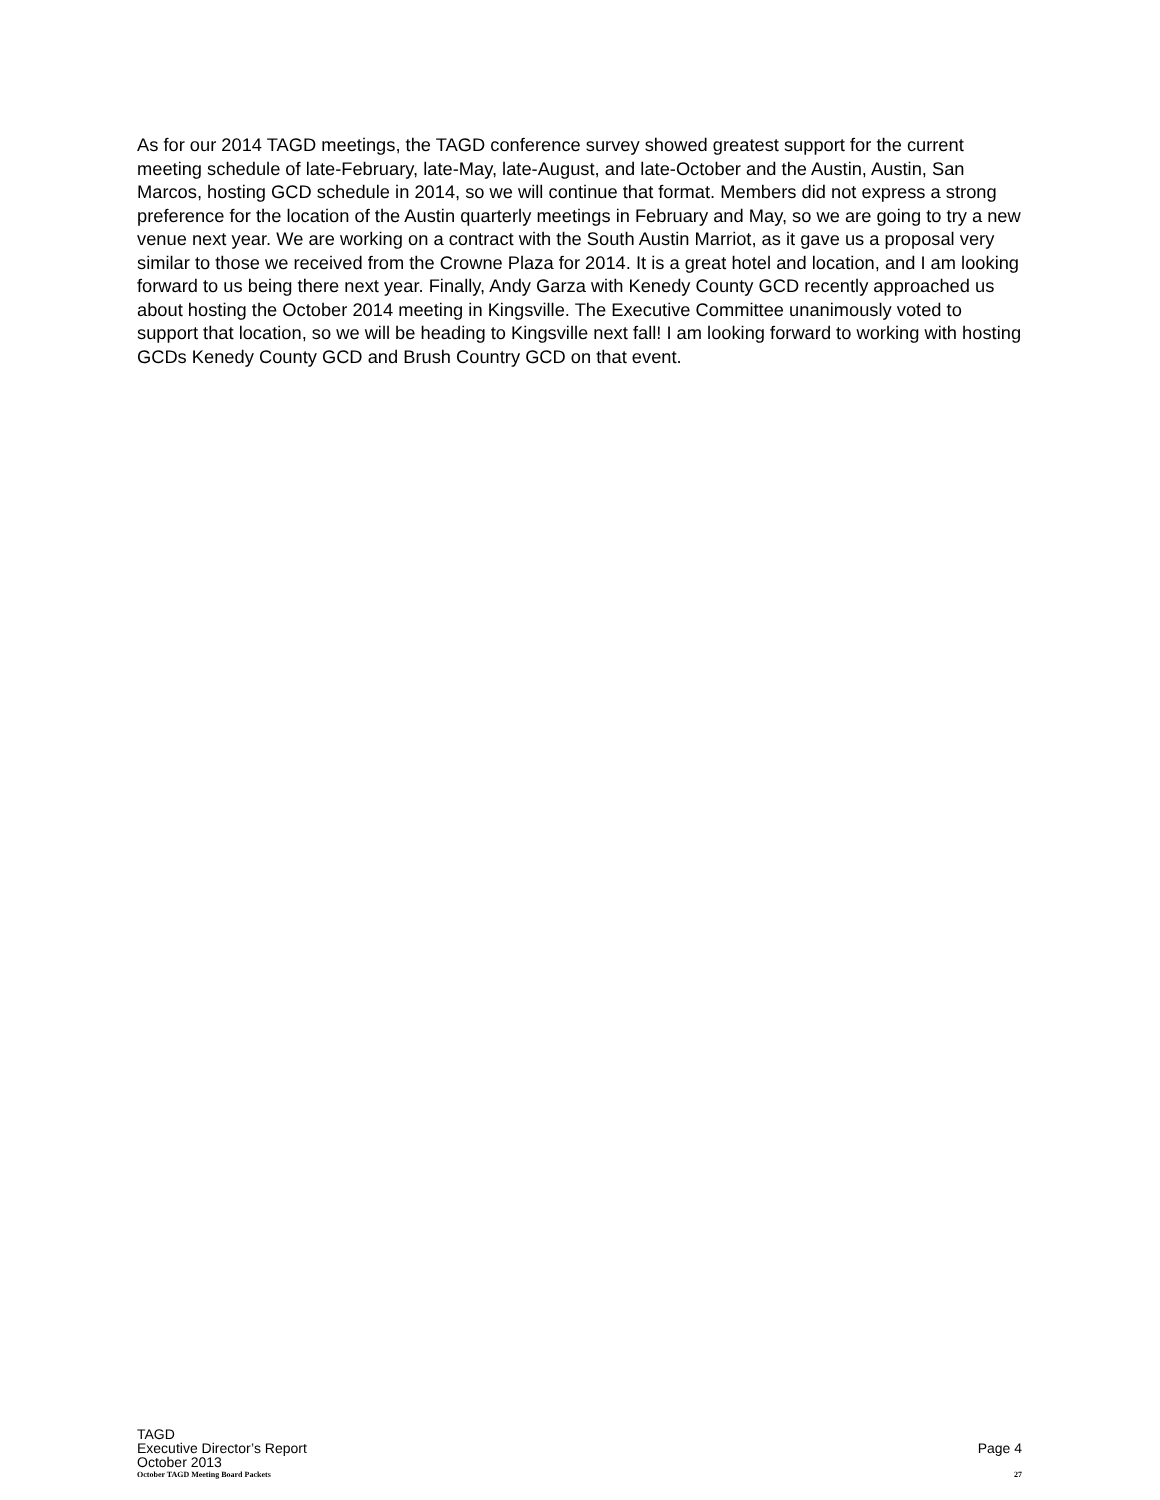As for our 2014 TAGD meetings, the TAGD conference survey showed greatest support for the current meeting schedule of late-February, late-May, late-August, and late-October and the Austin, Austin, San Marcos, hosting GCD schedule in 2014, so we will continue that format. Members did not express a strong preference for the location of the Austin quarterly meetings in February and May, so we are going to try a new venue next year. We are working on a contract with the South Austin Marriot, as it gave us a proposal very similar to those we received from the Crowne Plaza for 2014. It is a great hotel and location, and I am looking forward to us being there next year. Finally, Andy Garza with Kenedy County GCD recently approached us about hosting the October 2014 meeting in Kingsville. The Executive Committee unanimously voted to support that location, so we will be heading to Kingsville next fall! I am looking forward to working with hosting GCDs Kenedy County GCD and Brush Country GCD on that event.
TAGD
Executive Director’s Report Page 4
October 2013
October TAGD Meeting Board Packets 27